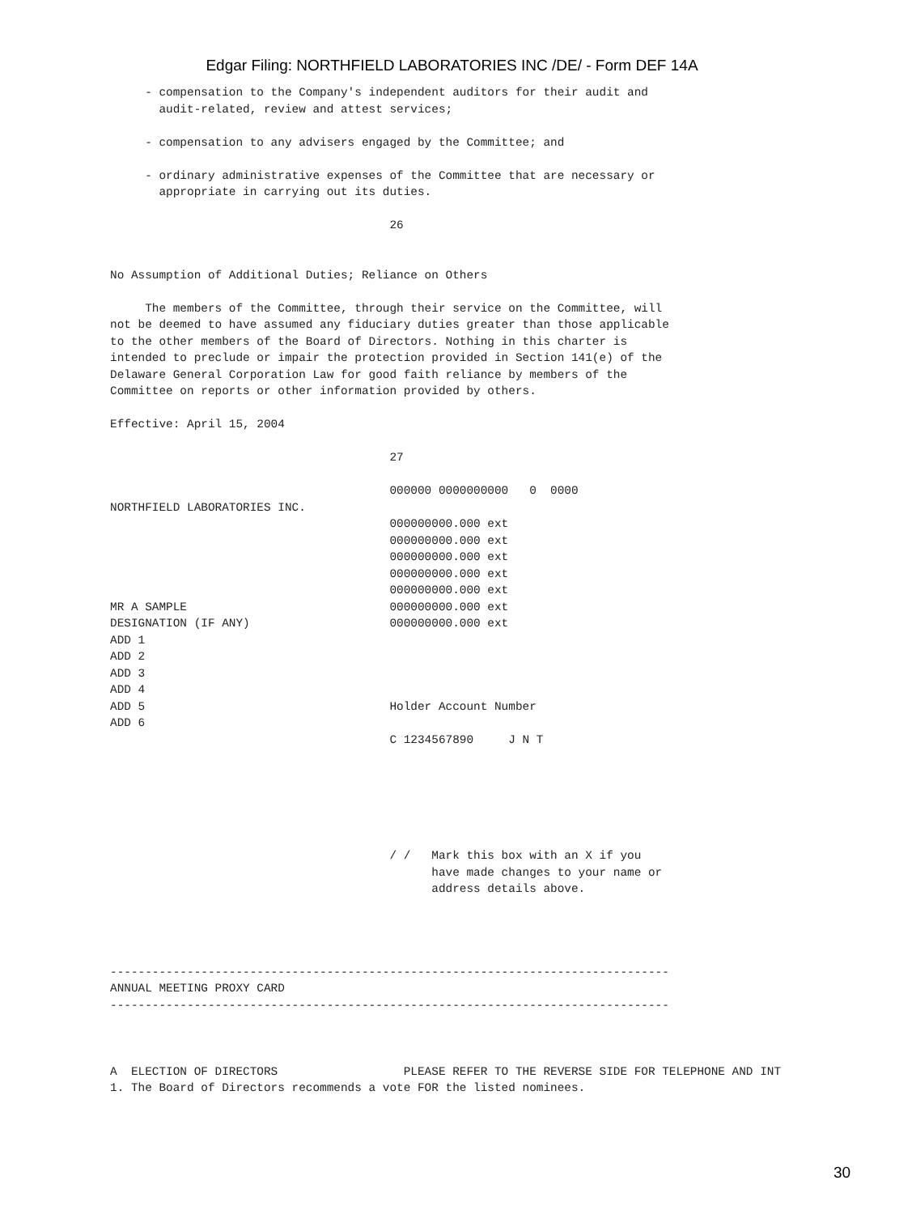Edgar Filing: NORTHFIELD LABORATORIES INC /DE/ - Form DEF 14A
     - compensation to the Company's independent auditors for their audit and
       audit-related, review and attest services;

     - compensation to any advisers engaged by the Committee; and

     - ordinary administrative expenses of the Committee that are necessary or
       appropriate in carrying out its duties.

                                        26


No Assumption of Additional Duties; Reliance on Others

     The members of the Committee, through their service on the Committee, will
not be deemed to have assumed any fiduciary duties greater than those applicable
to the other members of the Board of Directors. Nothing in this charter is
intended to preclude or impair the protection provided in Section 141(e) of the
Delaware General Corporation Law for good faith reliance by members of the
Committee on reports or other information provided by others.

Effective: April 15, 2004

                                        27

                                        000000 0000000000   0  0000
NORTHFIELD LABORATORIES INC.
                                        000000000.000 ext
                                        000000000.000 ext
                                        000000000.000 ext
                                        000000000.000 ext
                                        000000000.000 ext
MR A SAMPLE                             000000000.000 ext
DESIGNATION (IF ANY)                    000000000.000 ext
ADD 1
ADD 2
ADD 3
ADD 4
ADD 5                                   Holder Account Number
ADD 6
                                        C 1234567890     J N T






                                        / /   Mark this box with an X if you
                                              have made changes to your name or
                                              address details above.




--------------------------------------------------------------------------------
ANNUAL MEETING PROXY CARD
--------------------------------------------------------------------------------



A  ELECTION OF DIRECTORS                  PLEASE REFER TO THE REVERSE SIDE FOR TELEPHONE AND INT
1. The Board of Directors recommends a vote FOR the listed nominees.
30